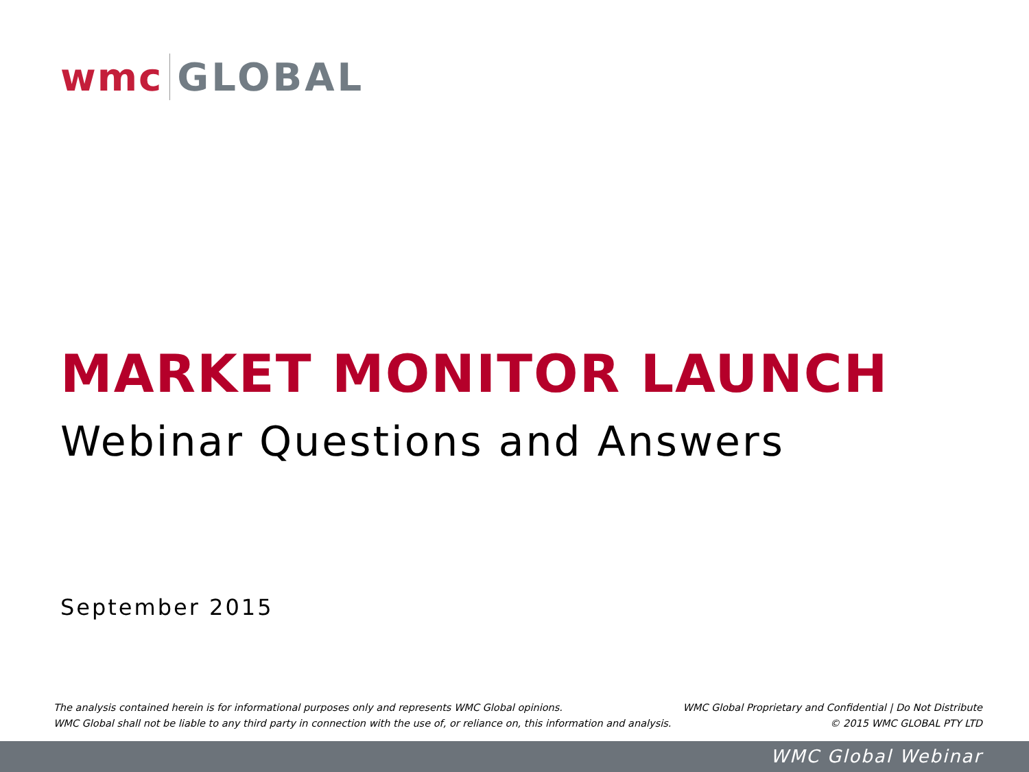wmc GLOBAL
MARKET MONITOR LAUNCH
Webinar Questions and Answers
September 2015
The analysis contained herein is for informational purposes only and represents WMC Global opinions.
WMC Global shall not be liable to any third party in connection with the use of, or reliance on, this information and analysis.
WMC Global Proprietary and Confidential | Do Not Distribute
© 2015 WMC GLOBAL PTY LTD
WMC Global Webinar